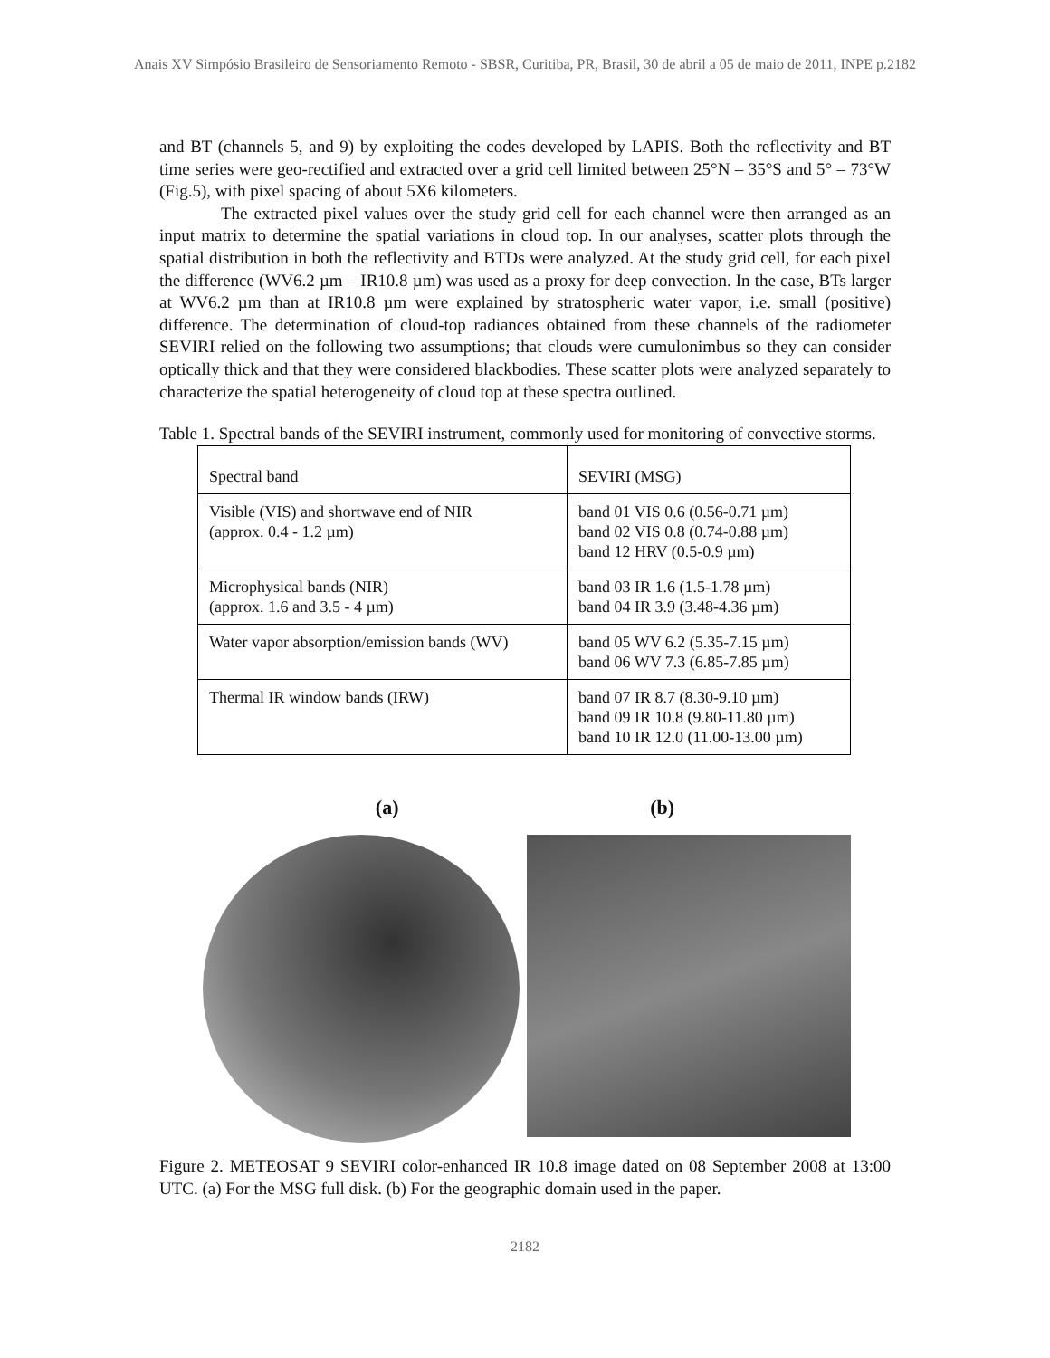Anais XV Simpósio Brasileiro de Sensoriamento Remoto - SBSR, Curitiba, PR, Brasil, 30 de abril a 05 de maio de 2011, INPE p.2182
and BT (channels 5, and 9) by exploiting the codes developed by LAPIS. Both the reflectivity and BT time series were geo-rectified and extracted over a grid cell limited between 25°N – 35°S and 5° – 73°W (Fig.5), with pixel spacing of about 5X6 kilometers.
The extracted pixel values over the study grid cell for each channel were then arranged as an input matrix to determine the spatial variations in cloud top. In our analyses, scatter plots through the spatial distribution in both the reflectivity and BTDs were analyzed. At the study grid cell, for each pixel the difference (WV6.2 µm – IR10.8 µm) was used as a proxy for deep convection. In the case, BTs larger at WV6.2 µm than at IR10.8 µm were explained by stratospheric water vapor, i.e. small (positive) difference. The determination of cloud-top radiances obtained from these channels of the radiometer SEVIRI relied on the following two assumptions; that clouds were cumulonimbus so they can consider optically thick and that they were considered blackbodies. These scatter plots were analyzed separately to characterize the spatial heterogeneity of cloud top at these spectra outlined.
Table 1. Spectral bands of the SEVIRI instrument, commonly used for monitoring of convective storms.
| Spectral band | SEVIRI (MSG) |
| Visible (VIS) and shortwave end of NIR (approx. 0.4 - 1.2 µm) | band 01 VIS 0.6 (0.56-0.71 µm) band 02 VIS 0.8 (0.74-0.88 µm) band 12 HRV (0.5-0.9 µm) |
| Microphysical bands (NIR) (approx. 1.6 and 3.5 - 4 µm) | band 03 IR 1.6 (1.5-1.78 µm) band 04 IR 3.9 (3.48-4.36 µm) |
| Water vapor absorption/emission bands (WV) | band 05 WV 6.2 (5.35-7.15 µm) band 06 WV 7.3 (6.85-7.85 µm) |
| Thermal IR window bands (IRW) | band 07 IR 8.7 (8.30-9.10 µm) band 09 IR 10.8 (9.80-11.80 µm) band 10 IR 12.0 (11.00-13.00 µm) |
(a) (b)
Figure 2. METEOSAT 9 SEVIRI color-enhanced IR 10.8 image dated on 08 September 2008 at 13:00 UTC. (a) For the MSG full disk. (b) For the geographic domain used in the paper.
2182